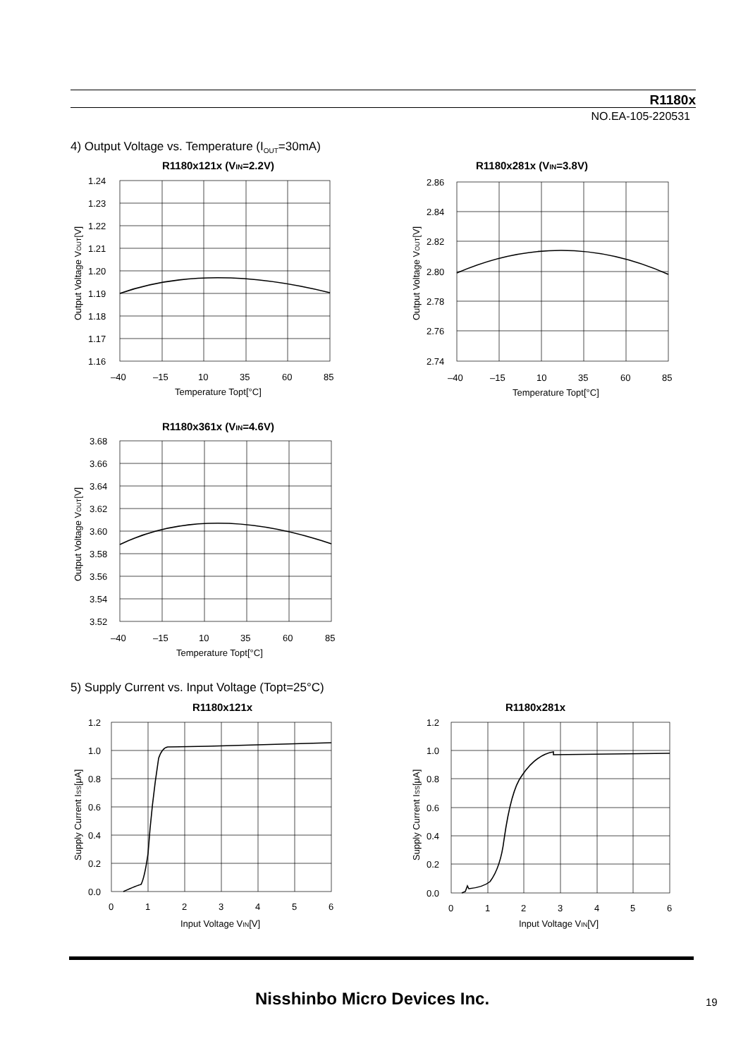R1180x
NO.EA-105-220531
4) Output Voltage vs. Temperature (I<sub>OUT</sub>=30mA)
R1180x121x (VIN=2.2V)
1.24
1.23
1.22
1.21
1.20
1.19
1.18
1.17
1.16
–40
–15
10
35
60
85
Temperature Topt[°C]
Output Voltage VOUT[V]
R1180x281x (VIN=3.8V)
2.86
2.84
2.82
2.80
2.78
2.76
2.74
–40
–15
10
35
60
85
Temperature Topt[°C]
Output Voltage VOUT[V]
R1180x361x (VIN=4.6V)
3.68
3.66
3.64
3.62
3.60
3.58
3.56
3.54
3.52
–40
–15
10
35
60
85
Temperature Topt[°C]
Output Voltage VOUT[V]
5) Supply Current vs. Input Voltage (Topt=25°C)
R1180x121x
1.2
1.0
0.8
0.6
0.4
0.2
0.0
0
1
2
3
4
5
6
Input Voltage VIN[V]
Supply Current ISS[μA]
R1180x281x
1.2
1.0
0.8
0.6
0.4
0.2
0.0
0
1
2
3
4
5
6
Input Voltage VIN[V]
Supply Current ISS[μA]
Nisshinbo Micro Devices Inc. 19